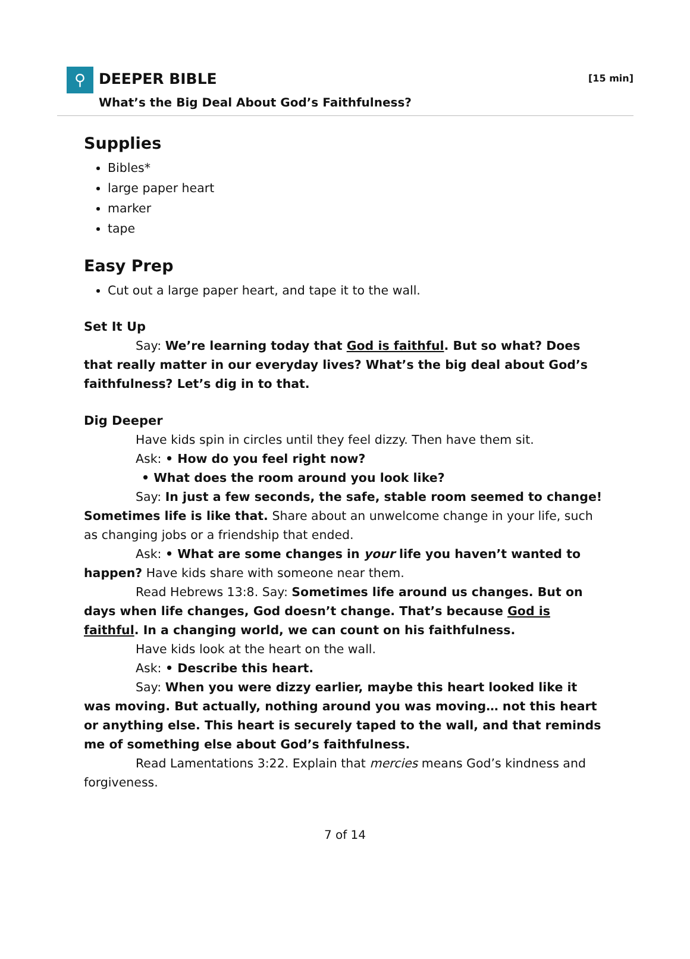⚲
DEEPER BIBLE
[15 min]
What’s the Big Deal About God’s Faithfulness?
Supplies
Bibles*
large paper heart
marker
tape
Easy Prep
Cut out a large paper heart, and tape it to the wall.
Set It Up
Say: We’re learning today that God is faithful. But so what? Does that really matter in our everyday lives? What’s the big deal about God’s faithfulness? Let’s dig in to that.
Dig Deeper
Have kids spin in circles until they feel dizzy. Then have them sit.
Ask: • How do you feel right now?
• What does the room around you look like?
Say: In just a few seconds, the safe, stable room seemed to change! Sometimes life is like that. Share about an unwelcome change in your life, such as changing jobs or a friendship that ended.
Ask: • What are some changes in your life you haven’t wanted to happen? Have kids share with someone near them.
Read Hebrews 13:8. Say: Sometimes life around us changes. But on days when life changes, God doesn’t change. That’s because God is faithful. In a changing world, we can count on his faithfulness.
Have kids look at the heart on the wall.
Ask: • Describe this heart.
Say: When you were dizzy earlier, maybe this heart looked like it was moving. But actually, nothing around you was moving… not this heart or anything else. This heart is securely taped to the wall, and that reminds me of something else about God’s faithfulness.
Read Lamentations 3:22. Explain that mercies means God’s kindness and forgiveness.
7 of 14